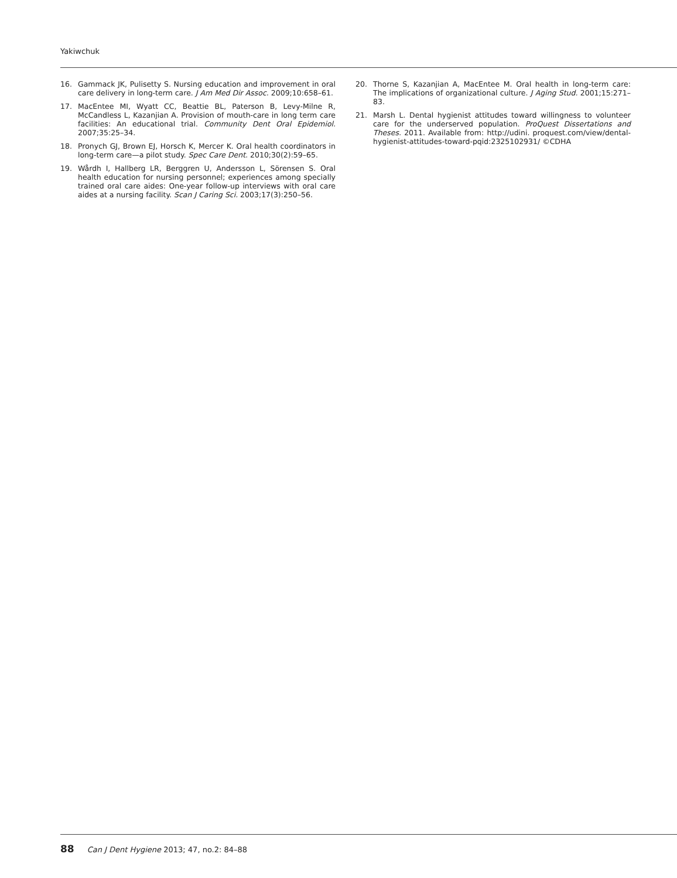Yakiwchuk
16. Gammack JK, Pulisetty S. Nursing education and improvement in oral care delivery in long-term care. J Am Med Dir Assoc. 2009;10:658–61.
17. MacEntee MI, Wyatt CC, Beattie BL, Paterson B, Levy-Milne R, McCandless L, Kazanjian A. Provision of mouth-care in long term care facilities: An educational trial. Community Dent Oral Epidemiol. 2007;35:25–34.
18. Pronych GJ, Brown EJ, Horsch K, Mercer K. Oral health coordinators in long-term care—a pilot study. Spec Care Dent. 2010;30(2):59–65.
19. Wårdh I, Hallberg LR, Berggren U, Andersson L, Sörensen S. Oral health education for nursing personnel; experiences among specially trained oral care aides: One-year follow-up interviews with oral care aides at a nursing facility. Scan J Caring Sci. 2003;17(3):250–56.
20. Thorne S, Kazanjian A, MacEntee M. Oral health in long-term care: The implications of organizational culture. J Aging Stud. 2001;15:271–83.
21. Marsh L. Dental hygienist attitudes toward willingness to volunteer care for the underserved population. ProQuest Dissertations and Theses. 2011. Available from: http://udini. proquest.com/view/dental-hygienist-attitudes-toward-pqid:2325102931/ ©CDHA
88 Can J Dent Hygiene 2013; 47, no.2: 84–88